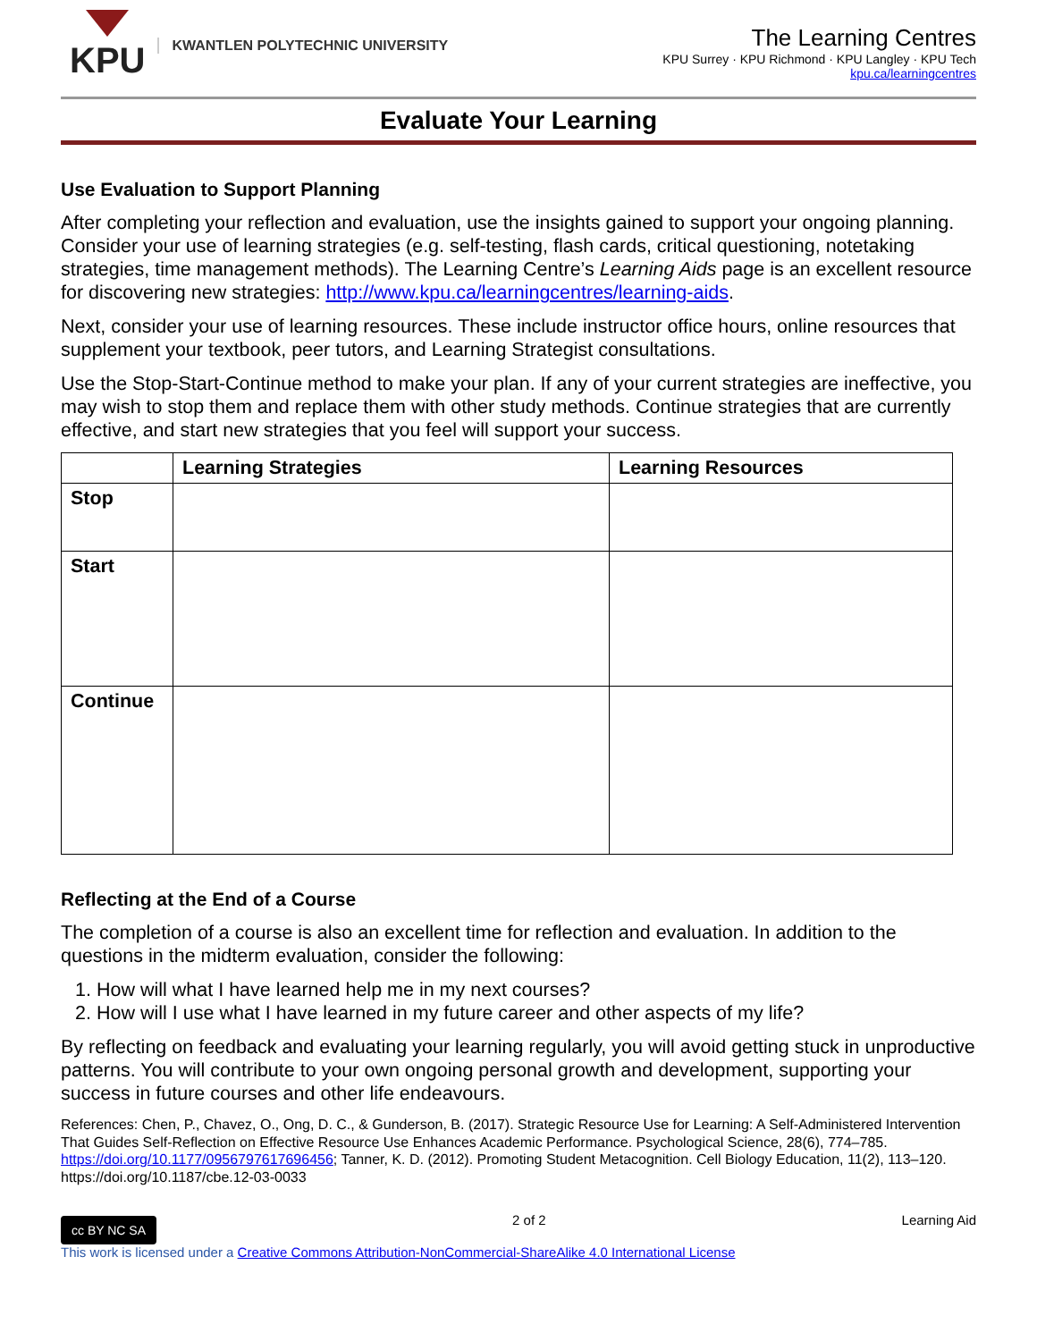KPU
KWANTLEN POLYTECHNIC UNIVERSITY
The Learning Centres
KPU Surrey · KPU Richmond · KPU Langley · KPU Tech
kpu.ca/learningcentres
Evaluate Your Learning
Use Evaluation to Support Planning
After completing your reflection and evaluation, use the insights gained to support your ongoing planning. Consider your use of learning strategies (e.g. self-testing, flash cards, critical questioning, notetaking strategies, time management methods). The Learning Centre’s Learning Aids page is an excellent resource for discovering new strategies: http://www.kpu.ca/learningcentres/learning-aids.
Next, consider your use of learning resources. These include instructor office hours, online resources that supplement your textbook, peer tutors, and Learning Strategist consultations.
Use the Stop-Start-Continue method to make your plan. If any of your current strategies are ineffective, you may wish to stop them and replace them with other study methods. Continue strategies that are currently effective, and start new strategies that you feel will support your success.
| | Learning Strategies | Learning Resources |
| --- | --- | --- |
| Stop | | |
| Start | | |
| Continue | | |
Reflecting at the End of a Course
The completion of a course is also an excellent time for reflection and evaluation. In addition to the questions in the midterm evaluation, consider the following:
1. How will what I have learned help me in my next courses?
2. How will I use what I have learned in my future career and other aspects of my life?
By reflecting on feedback and evaluating your learning regularly, you will avoid getting stuck in unproductive patterns. You will contribute to your own ongoing personal growth and development, supporting your success in future courses and other life endeavours.
References: Chen, P., Chavez, O., Ong, D. C., & Gunderson, B. (2017). Strategic Resource Use for Learning: A Self-Administered Intervention That Guides Self-Reflection on Effective Resource Use Enhances Academic Performance. Psychological Science, 28(6), 774–785. https://doi.org/10.1177/0956797617696456; Tanner, K. D. (2012). Promoting Student Metacognition. Cell Biology Education, 11(2), 113–120. https://doi.org/10.1187/cbe.12-03-0033
cc BY NC SA 2 of 2 Learning Aid
This work is licensed under a Creative Commons Attribution-NonCommercial-ShareAlike 4.0 International License